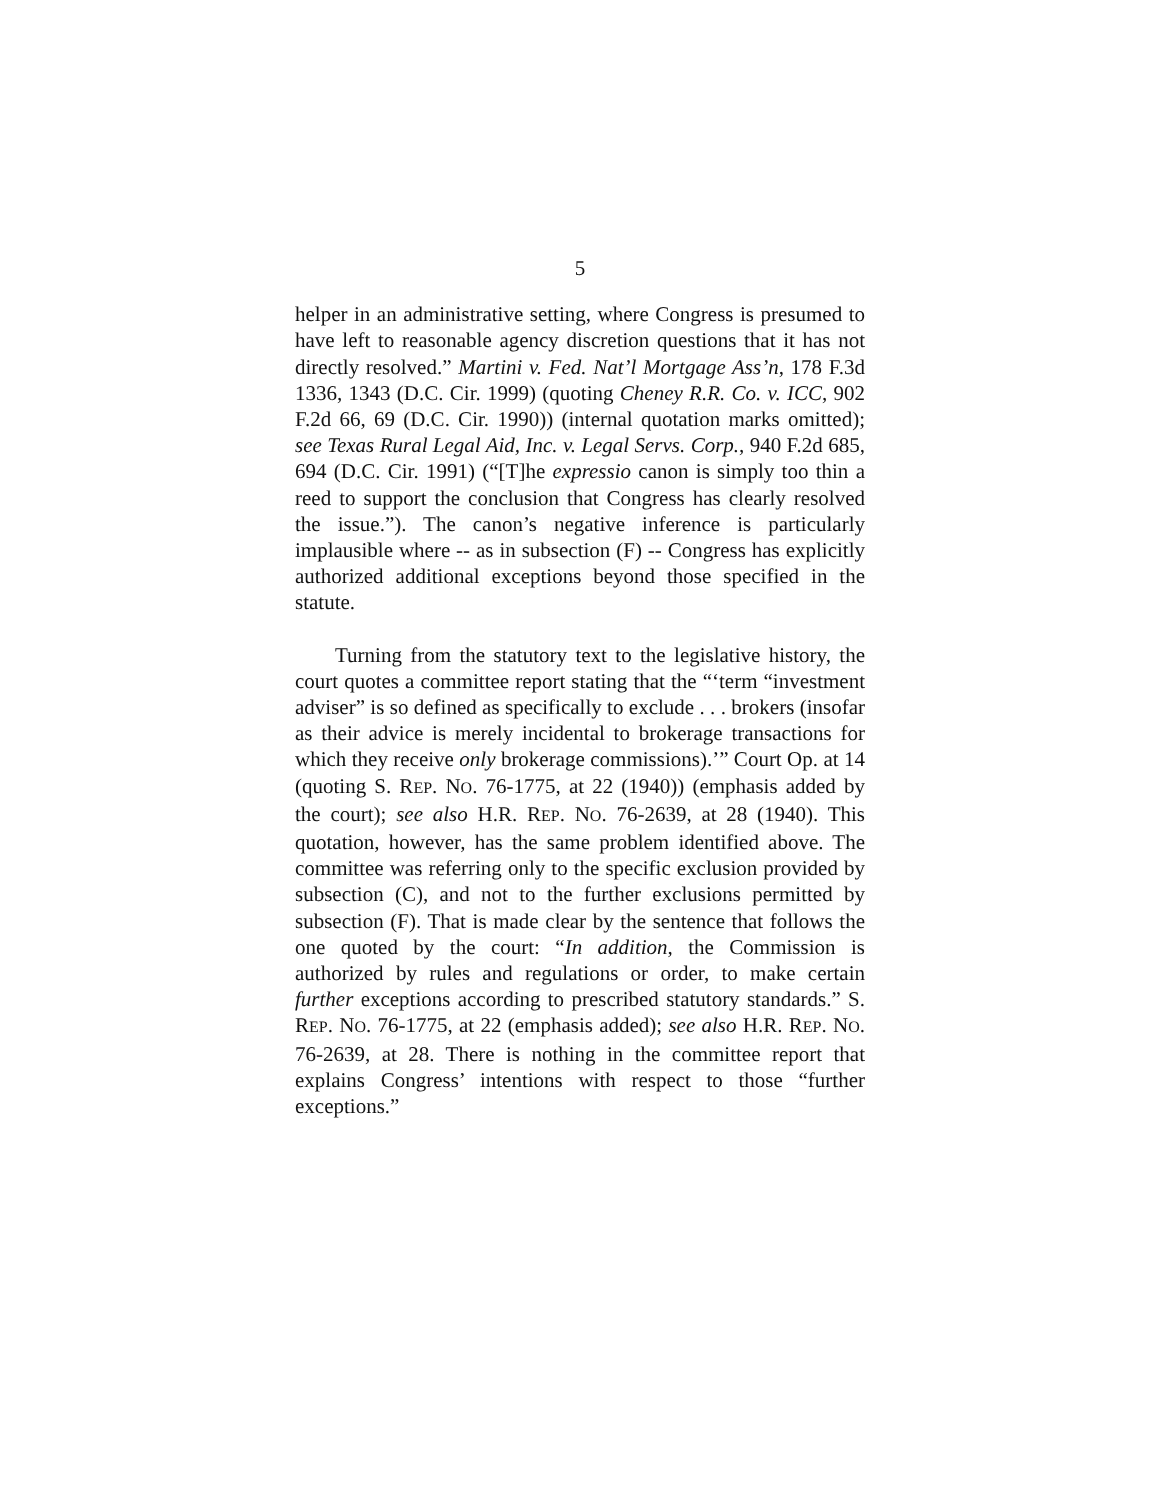5
helper in an administrative setting, where Congress is presumed to have left to reasonable agency discretion questions that it has not directly resolved.” Martini v. Fed. Nat’l Mortgage Ass’n, 178 F.3d 1336, 1343 (D.C. Cir. 1999) (quoting Cheney R.R. Co. v. ICC, 902 F.2d 66, 69 (D.C. Cir. 1990)) (internal quotation marks omitted); see Texas Rural Legal Aid, Inc. v. Legal Servs. Corp., 940 F.2d 685, 694 (D.C. Cir. 1991) (“[T]he expressio canon is simply too thin a reed to support the conclusion that Congress has clearly resolved the issue.”). The canon’s negative inference is particularly implausible where -- as in subsection (F) -- Congress has explicitly authorized additional exceptions beyond those specified in the statute.
Turning from the statutory text to the legislative history, the court quotes a committee report stating that the “‘term “investment adviser” is so defined as specifically to exclude . . . brokers (insofar as their advice is merely incidental to brokerage transactions for which they receive only brokerage commissions).’” Court Op. at 14 (quoting S. REP. NO. 76-1775, at 22 (1940)) (emphasis added by the court); see also H.R. REP. NO. 76-2639, at 28 (1940). This quotation, however, has the same problem identified above. The committee was referring only to the specific exclusion provided by subsection (C), and not to the further exclusions permitted by subsection (F). That is made clear by the sentence that follows the one quoted by the court: “In addition, the Commission is authorized by rules and regulations or order, to make certain further exceptions according to prescribed statutory standards.” S. REP. NO. 76-1775, at 22 (emphasis added); see also H.R. REP. NO. 76-2639, at 28. There is nothing in the committee report that explains Congress’ intentions with respect to those “further exceptions.”